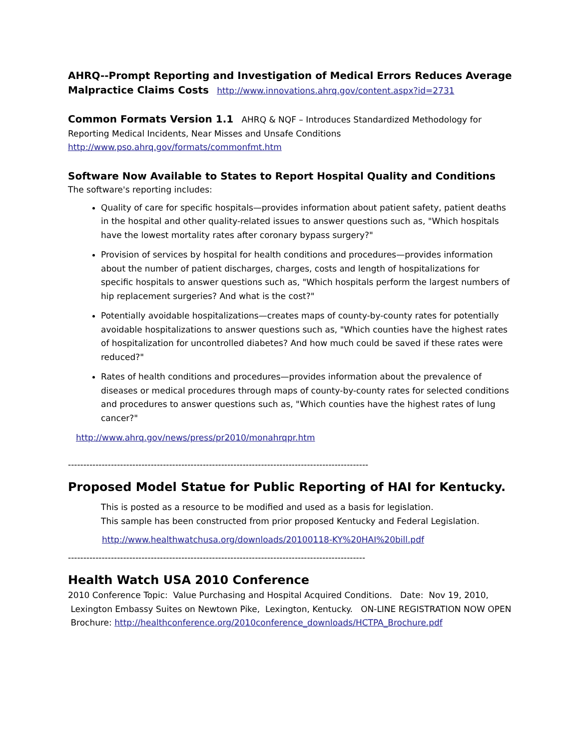AHRQ--Prompt Reporting and Investigation of Medical Errors Reduces Average Malpractice Claims Costs http://www.innovations.ahrq.gov/content.aspx?id=2731
Common Formats Version 1.1 AHRQ & NQF – Introduces Standardized Methodology for Reporting Medical Incidents, Near Misses and Unsafe Conditions
http://www.pso.ahrq.gov/formats/commonfmt.htm
Software Now Available to States to Report Hospital Quality and Conditions
The software's reporting includes:
Quality of care for specific hospitals—provides information about patient safety, patient deaths in the hospital and other quality-related issues to answer questions such as, "Which hospitals have the lowest mortality rates after coronary bypass surgery?"
Provision of services by hospital for health conditions and procedures—provides information about the number of patient discharges, charges, costs and length of hospitalizations for specific hospitals to answer questions such as, "Which hospitals perform the largest numbers of hip replacement surgeries? And what is the cost?"
Potentially avoidable hospitalizations—creates maps of county-by-county rates for potentially avoidable hospitalizations to answer questions such as, "Which counties have the highest rates of hospitalization for uncontrolled diabetes? And how much could be saved if these rates were reduced?"
Rates of health conditions and procedures—provides information about the prevalence of diseases or medical procedures through maps of county-by-county rates for selected conditions and procedures to answer questions such as, "Which counties have the highest rates of lung cancer?"
http://www.ahrq.gov/news/press/pr2010/monahrqpr.htm
--------------------------------------------------------------------------------------------------
Proposed Model Statue for Public Reporting of HAI for Kentucky.
This is posted as a resource to be modified and used as a basis for legislation.
This sample has been constructed from prior proposed Kentucky and Federal Legislation.
http://www.healthwatchusa.org/downloads/20100118-KY%20HAI%20bill.pdf
-------------------------------------------------------------------------------------------------
Health Watch USA 2010 Conference
2010 Conference Topic: Value Purchasing and Hospital Acquired Conditions. Date: Nov 19, 2010, Lexington Embassy Suites on Newtown Pike, Lexington, Kentucky. ON-LINE REGISTRATION NOW OPEN Brochure: http://healthconference.org/2010conference_downloads/HCTPA_Brochure.pdf